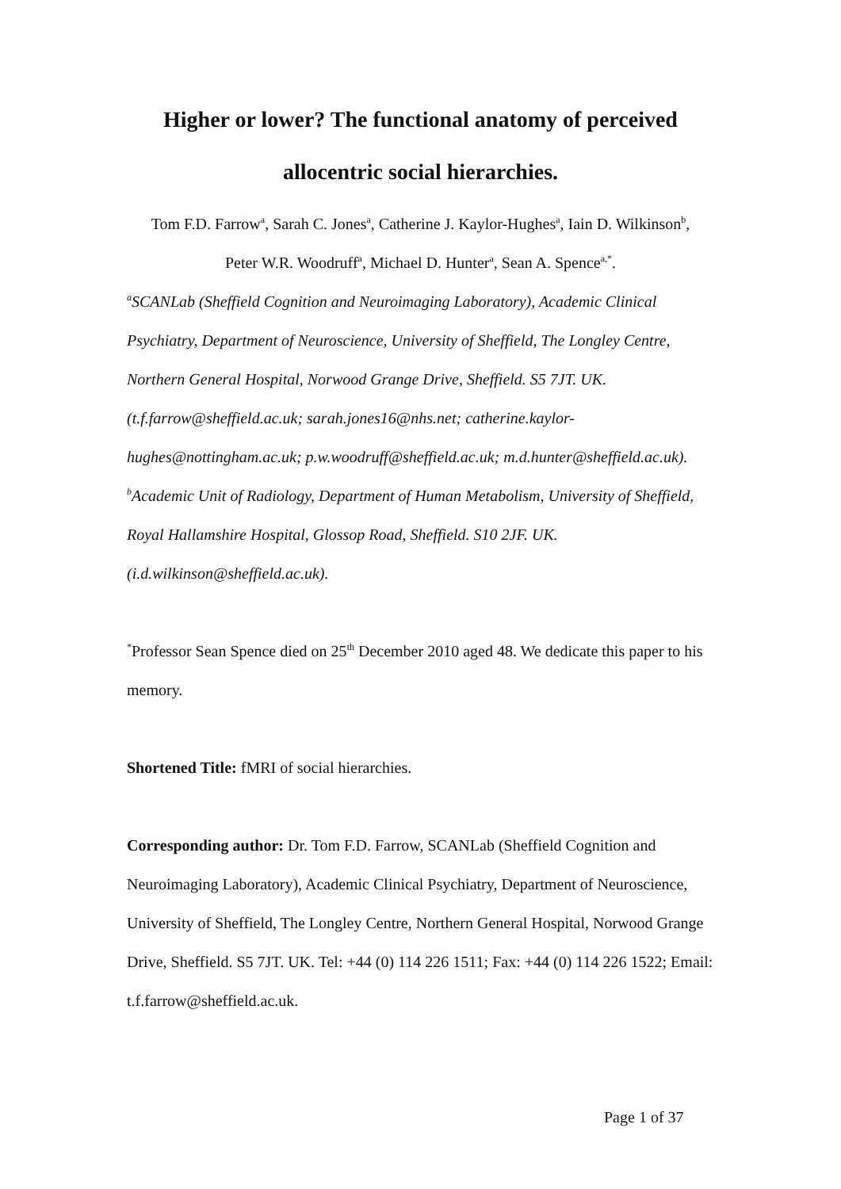Higher or lower? The functional anatomy of perceived
allocentric social hierarchies.
Tom F.D. Farrow<sup>a</sup>, Sarah C. Jones<sup>a</sup>, Catherine J. Kaylor-Hughes<sup>a</sup>, Iain D. Wilkinson<sup>b</sup>,
Peter W.R. Woodruff<sup>a</sup>, Michael D. Hunter<sup>a</sup>, Sean A. Spence<sup>a,*</sup>.
<sup>a</sup> SCANLab (Sheffield Cognition and Neuroimaging Laboratory), Academic Clinical Psychiatry, Department of Neuroscience, University of Sheffield, The Longley Centre, Northern General Hospital, Norwood Grange Drive, Sheffield. S5 7JT. UK. (t.f.farrow@sheffield.ac.uk; sarah.jones16@nhs.net; catherine.kaylor-hughes@nottingham.ac.uk; p.w.woodruff@sheffield.ac.uk; m.d.hunter@sheffield.ac.uk). <sup>b</sup>Academic Unit of Radiology, Department of Human Metabolism, University of Sheffield, Royal Hallamshire Hospital, Glossop Road, Sheffield. S10 2JF. UK. (i.d.wilkinson@sheffield.ac.uk).
<sup>*</sup> Professor Sean Spence died on 25<sup>th</sup> December 2010 aged 48. We dedicate this paper to his memory.
Shortened Title: fMRI of social hierarchies.
Corresponding author: Dr. Tom F.D. Farrow, SCANLab (Sheffield Cognition and Neuroimaging Laboratory), Academic Clinical Psychiatry, Department of Neuroscience, University of Sheffield, The Longley Centre, Northern General Hospital, Norwood Grange Drive, Sheffield. S5 7JT. UK. Tel: +44 (0) 114 226 1511; Fax: +44 (0) 114 226 1522; Email: t.f.farrow@sheffield.ac.uk.
Page 1 of 37